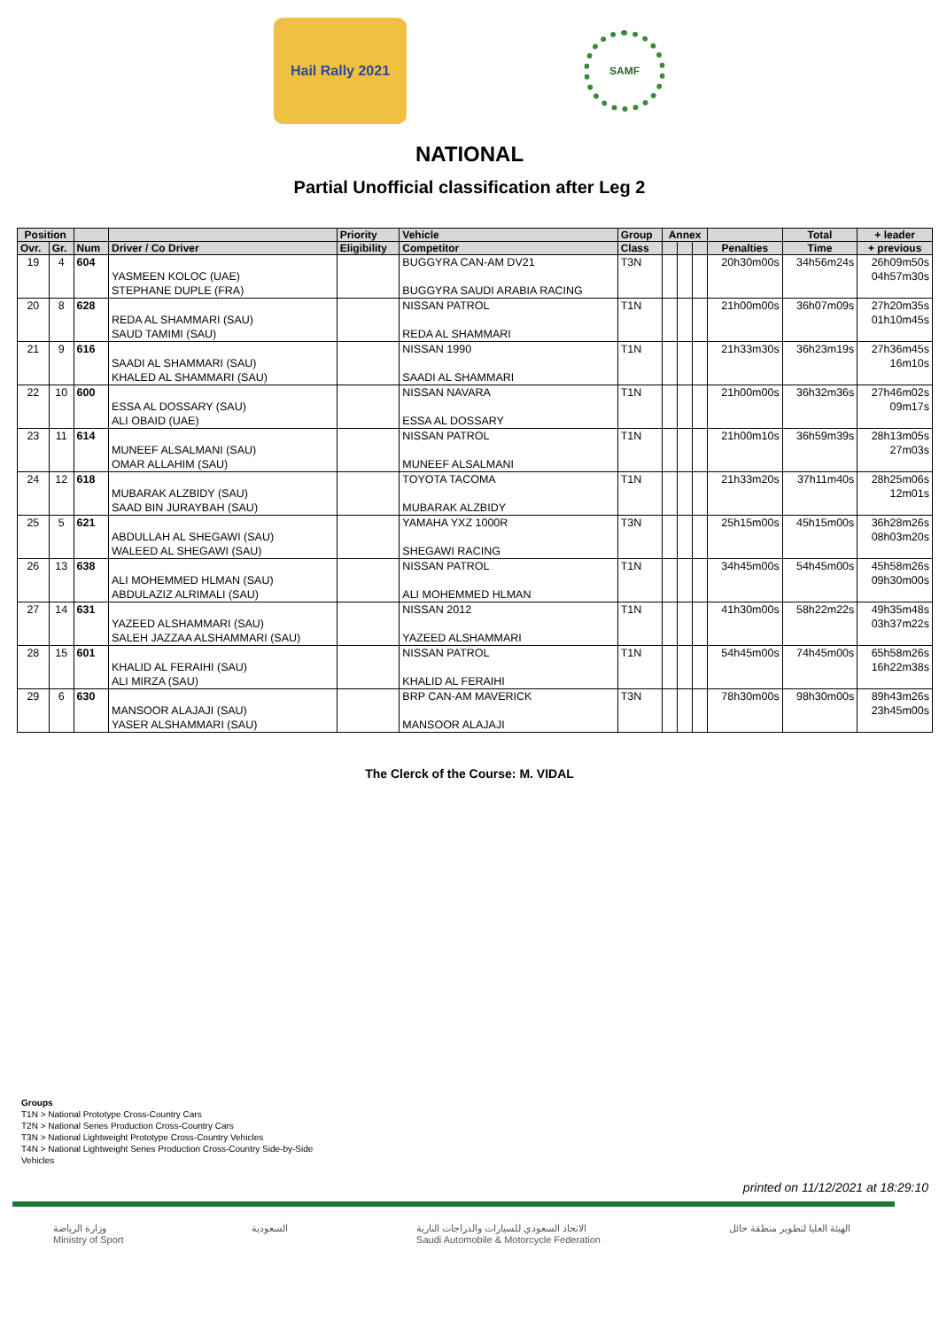Hail Rally 2021
SAMF
NATIONAL
Partial Unofficial classification after Leg 2
| Position | | | | Priority | Vehicle | Group | Annex | | | | Total | + leader |
| --- | --- | --- | --- | --- | --- | --- | --- | --- | --- | --- | --- | --- |
| Ovr. | Gr. | Num | Driver / Co Driver | Eligibility | Competitor | Class | | | | Penalties | Time | + previous |
| 19 | 4 | 604 | YASMEEN KOLOC (UAE) STEPHANE DUPLE (FRA) | | BUGGYRA CAN-AM DV21 BUGGYRA SAUDI ARABIA RACING | T3N | | | | 20h30m00s | 34h56m24s | 26h09m50s 04h57m30s |
| 20 | 8 | 628 | REDA AL SHAMMARI (SAU) SAUD TAMIMI (SAU) | | NISSAN PATROL REDA AL SHAMMARI | T1N | | | | 21h00m00s | 36h07m09s | 27h20m35s 01h10m45s |
| 21 | 9 | 616 | SAADI AL SHAMMARI (SAU) KHALED AL SHAMMARI (SAU) | | NISSAN 1990 SAADI AL SHAMMARI | T1N | | | | 21h33m30s | 36h23m19s | 27h36m45s 16m10s |
| 22 | 10 | 600 | ESSA AL DOSSARY (SAU) ALI OBAID (UAE) | | NISSAN NAVARA ESSA AL DOSSARY | T1N | | | | 21h00m00s | 36h32m36s | 27h46m02s 09m17s |
| 23 | 11 | 614 | MUNEEF ALSALMANI (SAU) OMAR ALLAHIM (SAU) | | NISSAN PATROL MUNEEF ALSALMANI | T1N | | | | 21h00m10s | 36h59m39s | 28h13m05s 27m03s |
| 24 | 12 | 618 | MUBARAK ALZBIDY (SAU) SAAD BIN JURAYBAH (SAU) | | TOYOTA TACOMA MUBARAK ALZBIDY | T1N | | | | 21h33m20s | 37h11m40s | 28h25m06s 12m01s |
| 25 | 5 | 621 | ABDULLAH AL SHEGAWI (SAU) WALEED AL SHEGAWI (SAU) | | YAMAHA YXZ 1000R SHEGAWI RACING | T3N | | | | 25h15m00s | 45h15m00s | 36h28m26s 08h03m20s |
| 26 | 13 | 638 | ALI MOHEMMED HLMAN (SAU) ABDULAZIZ ALRIMALI (SAU) | | NISSAN PATROL ALI MOHEMMED HLMAN | T1N | | | | 34h45m00s | 54h45m00s | 45h58m26s 09h30m00s |
| 27 | 14 | 631 | YAZEED ALSHAMMARI (SAU) SALEH JAZZAA ALSHAMMARI (SAU) | | NISSAN 2012 YAZEED ALSHAMMARI | T1N | | | | 41h30m00s | 58h22m22s | 49h35m48s 03h37m22s |
| 28 | 15 | 601 | KHALID AL FERAIHI (SAU) ALI MIRZA (SAU) | | NISSAN PATROL KHALID AL FERAIHI | T1N | | | | 54h45m00s | 74h45m00s | 65h58m26s 16h22m38s |
| 29 | 6 | 630 | MANSOOR ALAJAJI (SAU) YASER ALSHAMMARI (SAU) | | BRP CAN-AM MAVERICK MANSOOR ALAJAJI | T3N | | | | 78h30m00s | 98h30m00s | 89h43m26s 23h45m00s |
The Clerck of the Course: M. VIDAL
Groups
T1N > National Prototype Cross-Country Cars
T2N > National Series Production Cross-Country Cars
T3N > National Lightweight Prototype Cross-Country Vehicles
T4N > National Lightweight Series Production Cross-Country Side-by-Side
Vehicles
printed on 11/12/2021 at 18:29:10
وزارة الرياضة
Ministry of Sport
السعودية الاتحاد السعودي للسيارات والدراجات النارية
Saudi Automobile & Motorcycle Federation
الهيئة العليا لتطوير منطقة حائل